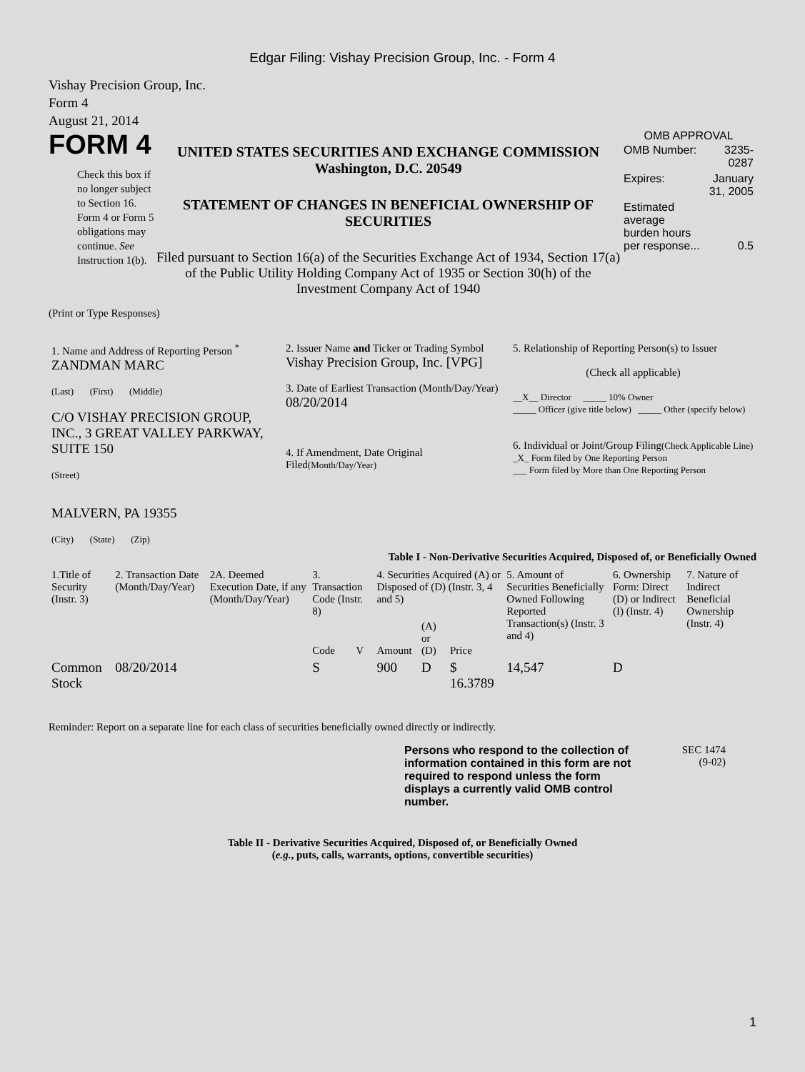Edgar Filing: Vishay Precision Group, Inc. - Form 4
Vishay Precision Group, Inc.
Form 4
August 21, 2014
FORM 4
Check this box if no longer subject to Section 16. Form 4 or Form 5 obligations may continue. See Instruction 1(b).
UNITED STATES SECURITIES AND EXCHANGE COMMISSION
Washington, D.C. 20549
STATEMENT OF CHANGES IN BENEFICIAL OWNERSHIP OF SECURITIES
Filed pursuant to Section 16(a) of the Securities Exchange Act of 1934, Section 17(a) of the Public Utility Holding Company Act of 1935 or Section 30(h) of the Investment Company Act of 1940
OMB APPROVAL
| OMB Number: | 3235-0287 |
| Expires: | January 31, 2005 |
| Estimated average burden hours per response... | 0.5 |
(Print or Type Responses)
| 1. Name and Address of Reporting Person <sup>*</sup> ZANDMAN MARC (Last) (First) (Middle) C/O VISHAY PRECISION GROUP, INC., 3 GREAT VALLEY PARKWAY, SUITE 150 (Street) MALVERN, PA 19355 (City) (State) (Zip) | 2. Issuer Name and Ticker or Trading Symbol Vishay Precision Group, Inc. [VPG] 3. Date of Earliest Transaction (Month/Day/Year) 08/20/2014 4. If Amendment, Date Original Filed (Month/Day/Year) | 5. Relationship of Reporting Person(s) to Issuer (Check all applicable) __X__ Director _____ 10% Owner _____ Officer (give title below) _____ Other (specify below) 6. Individual or Joint/Group Filing (Check Applicable Line) _X_ Form filed by One Reporting Person ___ Form filed by More than One Reporting Person |
Table I - Non-Derivative Securities Acquired, Disposed of, or Beneficially Owned
| 1.Title of Security (Instr. 3) | 2. Transaction Date (Month/Day/Year) | 2A. Deemed Execution Date, if any (Month/Day/Year) | 3. Transaction Code (Instr. 8) | | 4. Securities Acquired (A) or Disposed of (D) (Instr. 3, 4 and 5) | | | 5. Amount of Securities Beneficially Owned Following Reported Transaction(s) (Instr. 3 and 4) | 6. Ownership Form: Direct (D) or Indirect (I) (Instr. 4) | 7. Nature of Indirect Beneficial Ownership (Instr. 4) |
| --- | --- | --- | --- | --- | --- | --- | --- | --- | --- | --- |
| | | | Code | V | Amount | (A) or (D) | Price | | | |
| Common Stock | 08/20/2014 | | S | | 900 | D | $ 16.3789 | 14,547 | D | |
Reminder: Report on a separate line for each class of securities beneficially owned directly or indirectly.
Persons who respond to the collection of information contained in this form are not required to respond unless the form displays a currently valid OMB control number.
SEC 1474
(9-02)
Table II - Derivative Securities Acquired, Disposed of, or Beneficially Owned
(e.g., puts, calls, warrants, options, convertible securities)
1